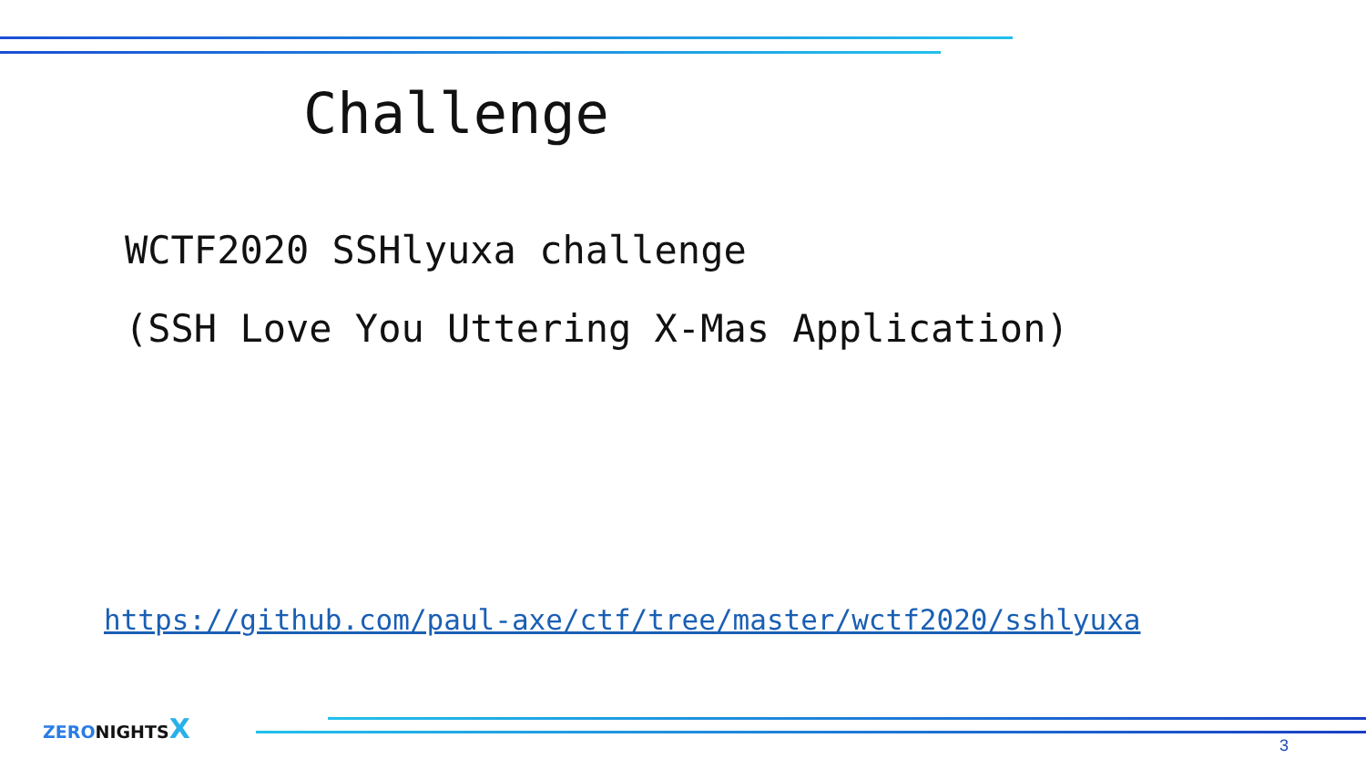Challenge
WCTF2020 SSHlyuxa challenge
(SSH Love You Uttering X-Mas Application)
https://github.com/paul-axe/ctf/tree/master/wctf2020/sshlyuxa
ZERONIGHTSX
3